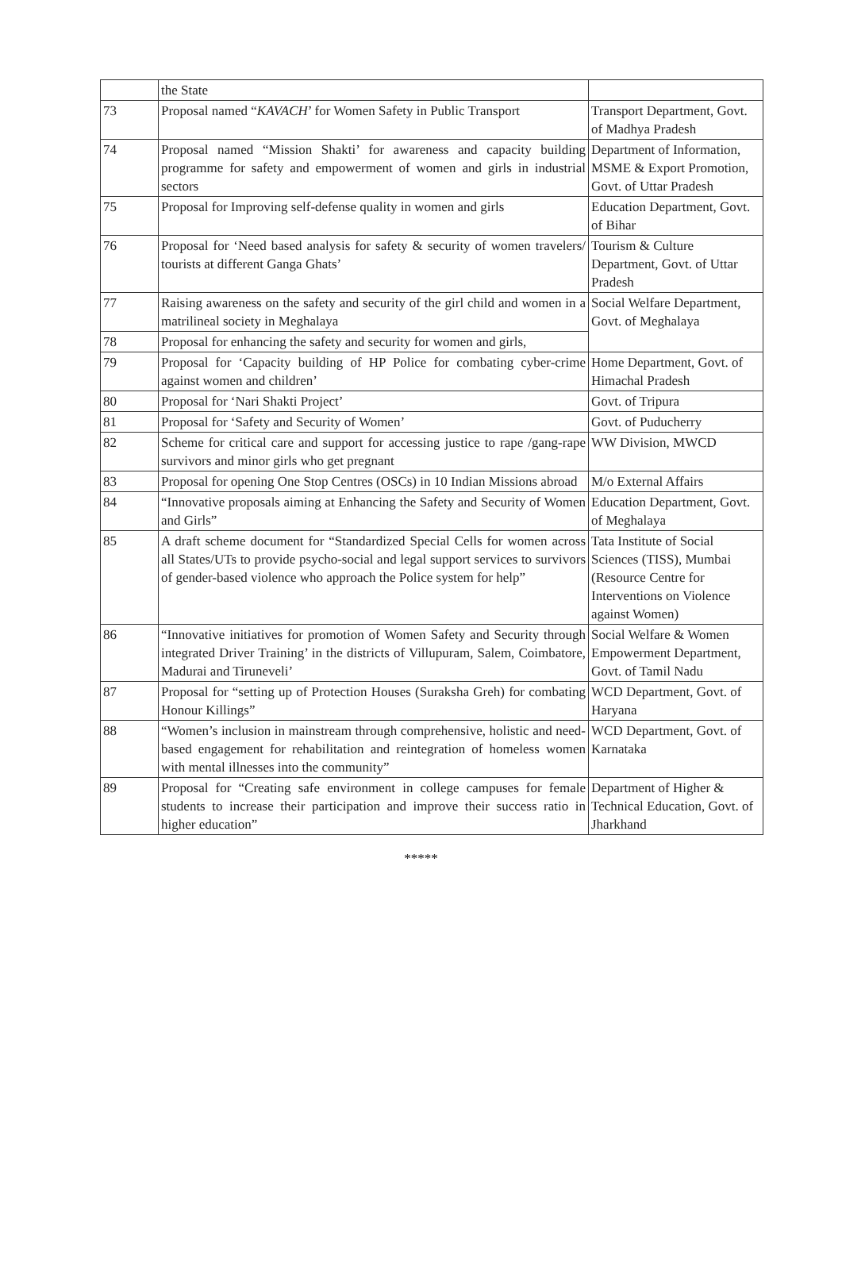| | the State | |
| 73 | Proposal named “ KAVACH ’ for Women Safety in Public Transport | Transport Department, Govt. of Madhya Pradesh |
| 74 | Proposal named “Mission Shakti’ for awareness and capacity building programme for safety and empowerment of women and girls in industrial sectors | Department of Information, MSME & Export Promotion, Govt. of Uttar Pradesh |
| 75 | Proposal for Improving self-defense quality in women and girls | Education Department, Govt. of Bihar |
| 76 | Proposal for ‘Need based analysis for safety & security of women travelers/ tourists at different Ganga Ghats’ | Tourism & Culture Department, Govt. of Uttar Pradesh |
| 77 | Raising awareness on the safety and security of the girl child and women in a matrilineal society in Meghalaya | Social Welfare Department, Govt. of Meghalaya |
| 78 | Proposal for enhancing the safety and security for women and girls, | |
| 79 | Proposal for ‘Capacity building of HP Police for combating cyber-crime against women and children’ | Home Department, Govt. of Himachal Pradesh |
| 80 | Proposal for ‘Nari Shakti Project’ | Govt. of Tripura |
| 81 | Proposal for ‘Safety and Security of Women’ | Govt. of Puducherry |
| 82 | Scheme for critical care and support for accessing justice to rape /gang-rape survivors and minor girls who get pregnant | WW Division, MWCD |
| 83 | Proposal for opening One Stop Centres (OSCs) in 10 Indian Missions abroad | M/o External Affairs |
| 84 | “Innovative proposals aiming at Enhancing the Safety and Security of Women and Girls” | Education Department, Govt. of Meghalaya |
| 85 | A draft scheme document for “Standardized Special Cells for women across all States/UTs to provide psycho-social and legal support services to survivors of gender-based violence who approach the Police system for help” | Tata Institute of Social Sciences (TISS), Mumbai (Resource Centre for Interventions on Violence against Women) |
| 86 | “Innovative initiatives for promotion of Women Safety and Security through integrated Driver Training’ in the districts of Villupuram, Salem, Coimbatore, Madurai and Tiruneveli’ | Social Welfare & Women Empowerment Department, Govt. of Tamil Nadu |
| 87 | Proposal for “setting up of Protection Houses (Suraksha Greh) for combating Honour Killings” | WCD Department, Govt. of Haryana |
| 88 | “Women’s inclusion in mainstream through comprehensive, holistic and need-based engagement for rehabilitation and reintegration of homeless women with mental illnesses into the community” | WCD Department, Govt. of Karnataka |
| 89 | Proposal for “Creating safe environment in college campuses for female students to increase their participation and improve their success ratio in higher education” | Department of Higher & Technical Education, Govt. of Jharkhand |
*****